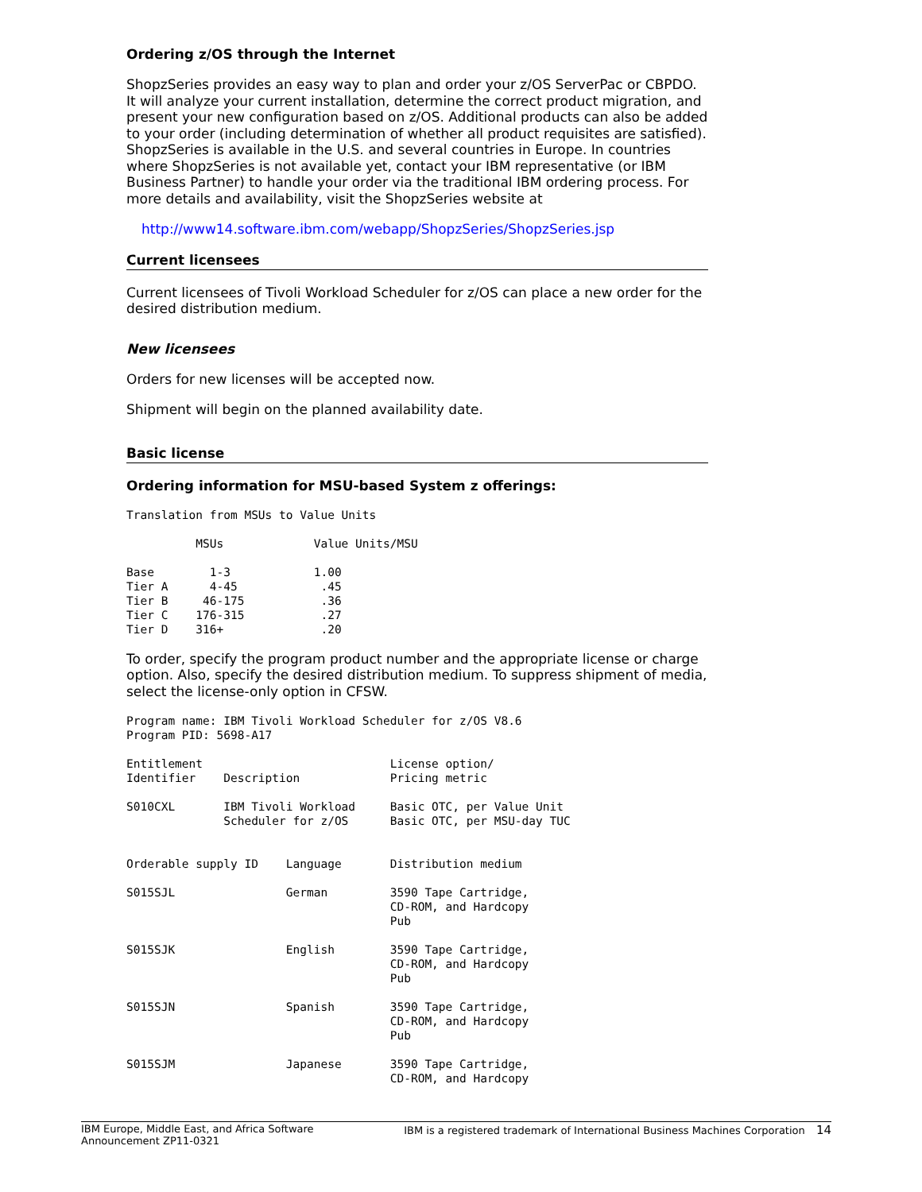Ordering z/OS through the Internet
ShopzSeries provides an easy way to plan and order your z/OS ServerPac or CBPDO. It will analyze your current installation, determine the correct product migration, and present your new configuration based on z/OS. Additional products can also be added to your order (including determination of whether all product requisites are satisfied). ShopzSeries is available in the U.S. and several countries in Europe. In countries where ShopzSeries is not available yet, contact your IBM representative (or IBM Business Partner) to handle your order via the traditional IBM ordering process. For more details and availability, visit the ShopzSeries website at
http://www14.software.ibm.com/webapp/ShopzSeries/ShopzSeries.jsp
Current licensees
Current licensees of Tivoli Workload Scheduler for z/OS can place a new order for the desired distribution medium.
New licensees
Orders for new licenses will be accepted now.
Shipment will begin on the planned availability date.
Basic license
Ordering information for MSU-based System z offerings:
Translation from MSUs to Value Units

          MSUs             Value Units/MSU

Base        1-3            1.00
Tier A      4-45            .45
Tier B     46-175           .36
Tier C    176-315           .27
Tier D    316+              .20
To order, specify the program product number and the appropriate license or charge option. Also, specify the desired distribution medium. To suppress shipment of media, select the license-only option in CFSW.
Program name: IBM Tivoli Workload Scheduler for z/OS V8.6
Program PID: 5698-A17

Entitlement                           License option/
Identifier    Description             Pricing metric

S010CXL       IBM Tivoli Workload     Basic OTC, per Value Unit
              Scheduler for z/OS      Basic OTC, per MSU-day TUC


Orderable supply ID    Language       Distribution medium

S015SJL                German         3590 Tape Cartridge,
                                      CD-ROM, and Hardcopy
                                      Pub

S015SJK                English        3590 Tape Cartridge,
                                      CD-ROM, and Hardcopy
                                      Pub

S015SJN                Spanish        3590 Tape Cartridge,
                                      CD-ROM, and Hardcopy
                                      Pub

S015SJM                Japanese       3590 Tape Cartridge,
                                      CD-ROM, and Hardcopy
IBM Europe, Middle East, and Africa Software
Announcement ZP11-0321
IBM is a registered trademark of International Business Machines Corporation 14